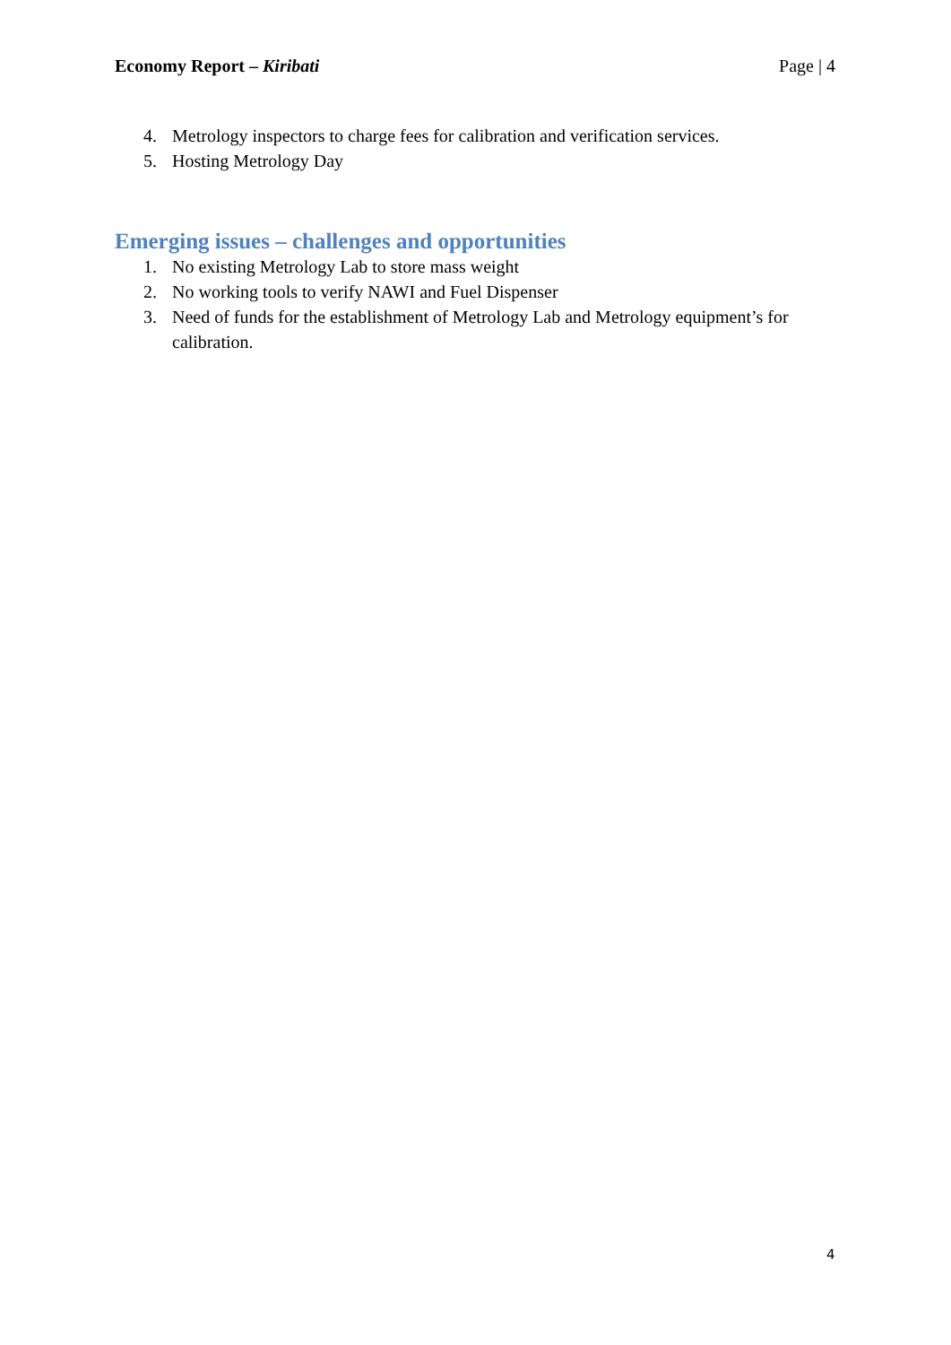Economy Report – Kiribati Page | 4
4. Metrology inspectors to charge fees for calibration and verification services.
5. Hosting Metrology Day
Emerging issues – challenges and opportunities
1. No existing Metrology Lab to store mass weight
2. No working tools to verify NAWI and Fuel Dispenser
3. Need of funds for the establishment of Metrology Lab and Metrology equipment’s for calibration.
4